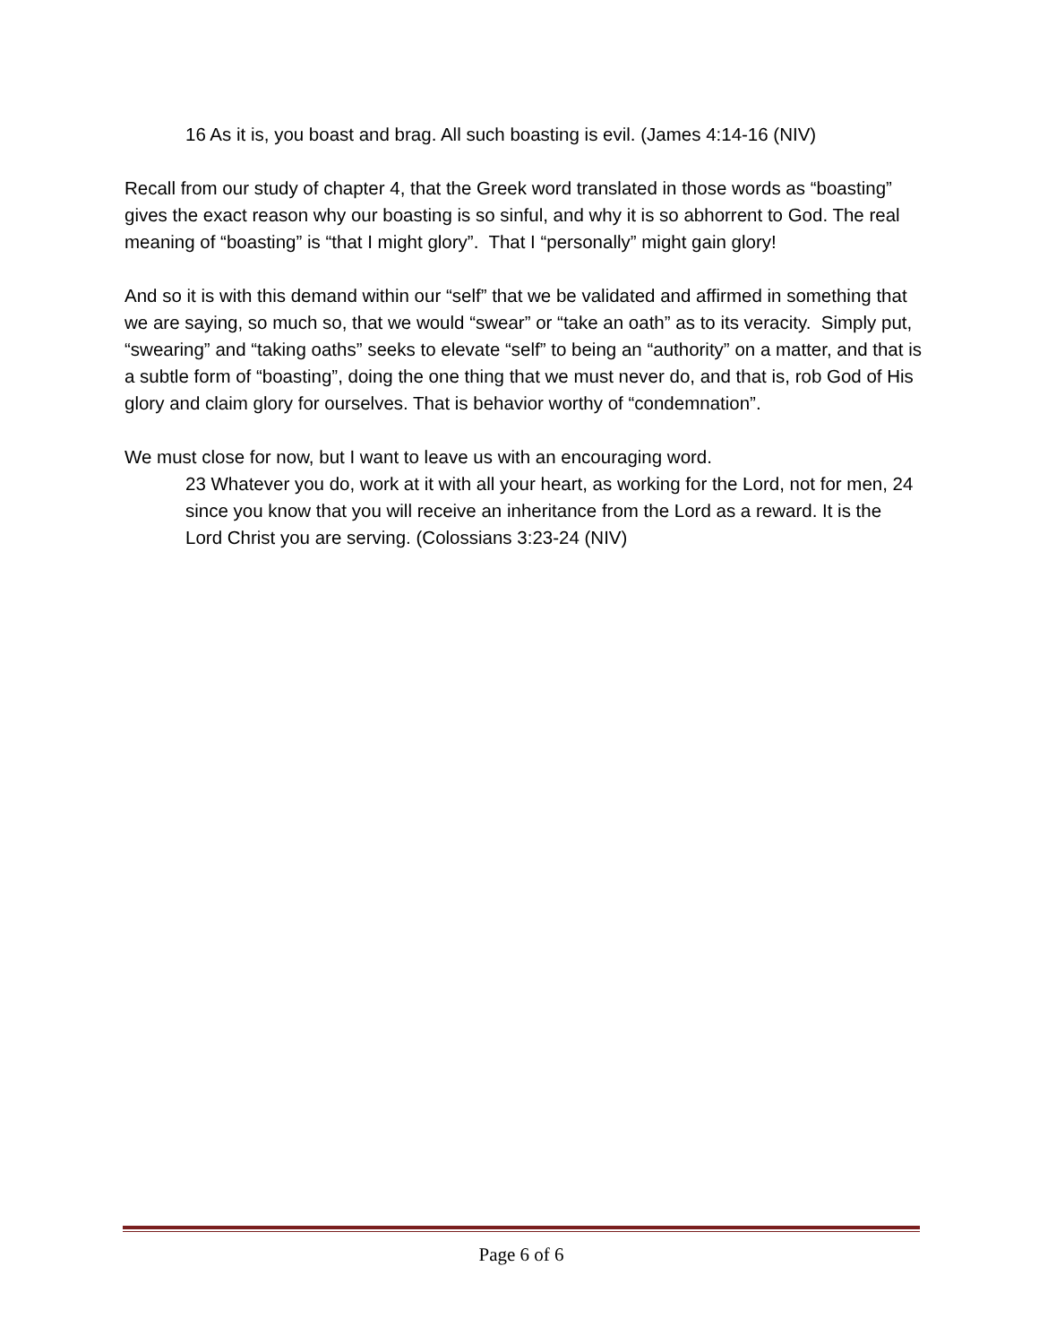16 As it is, you boast and brag. All such boasting is evil. (James 4:14-16 (NIV)
Recall from our study of chapter 4, that the Greek word translated in those words as “boasting” gives the exact reason why our boasting is so sinful, and why it is so abhorrent to God. The real meaning of “boasting” is “that I might glory”. That I “personally” might gain glory!
And so it is with this demand within our “self” that we be validated and affirmed in something that we are saying, so much so, that we would “swear” or “take an oath” as to its veracity. Simply put, “swearing” and “taking oaths” seeks to elevate “self” to being an “authority” on a matter, and that is a subtle form of “boasting”, doing the one thing that we must never do, and that is, rob God of His glory and claim glory for ourselves. That is behavior worthy of “condemnation”.
We must close for now, but I want to leave us with an encouraging word.
23 Whatever you do, work at it with all your heart, as working for the Lord, not for men, 24 since you know that you will receive an inheritance from the Lord as a reward. It is the Lord Christ you are serving. (Colossians 3:23-24 (NIV)
Page 6 of 6